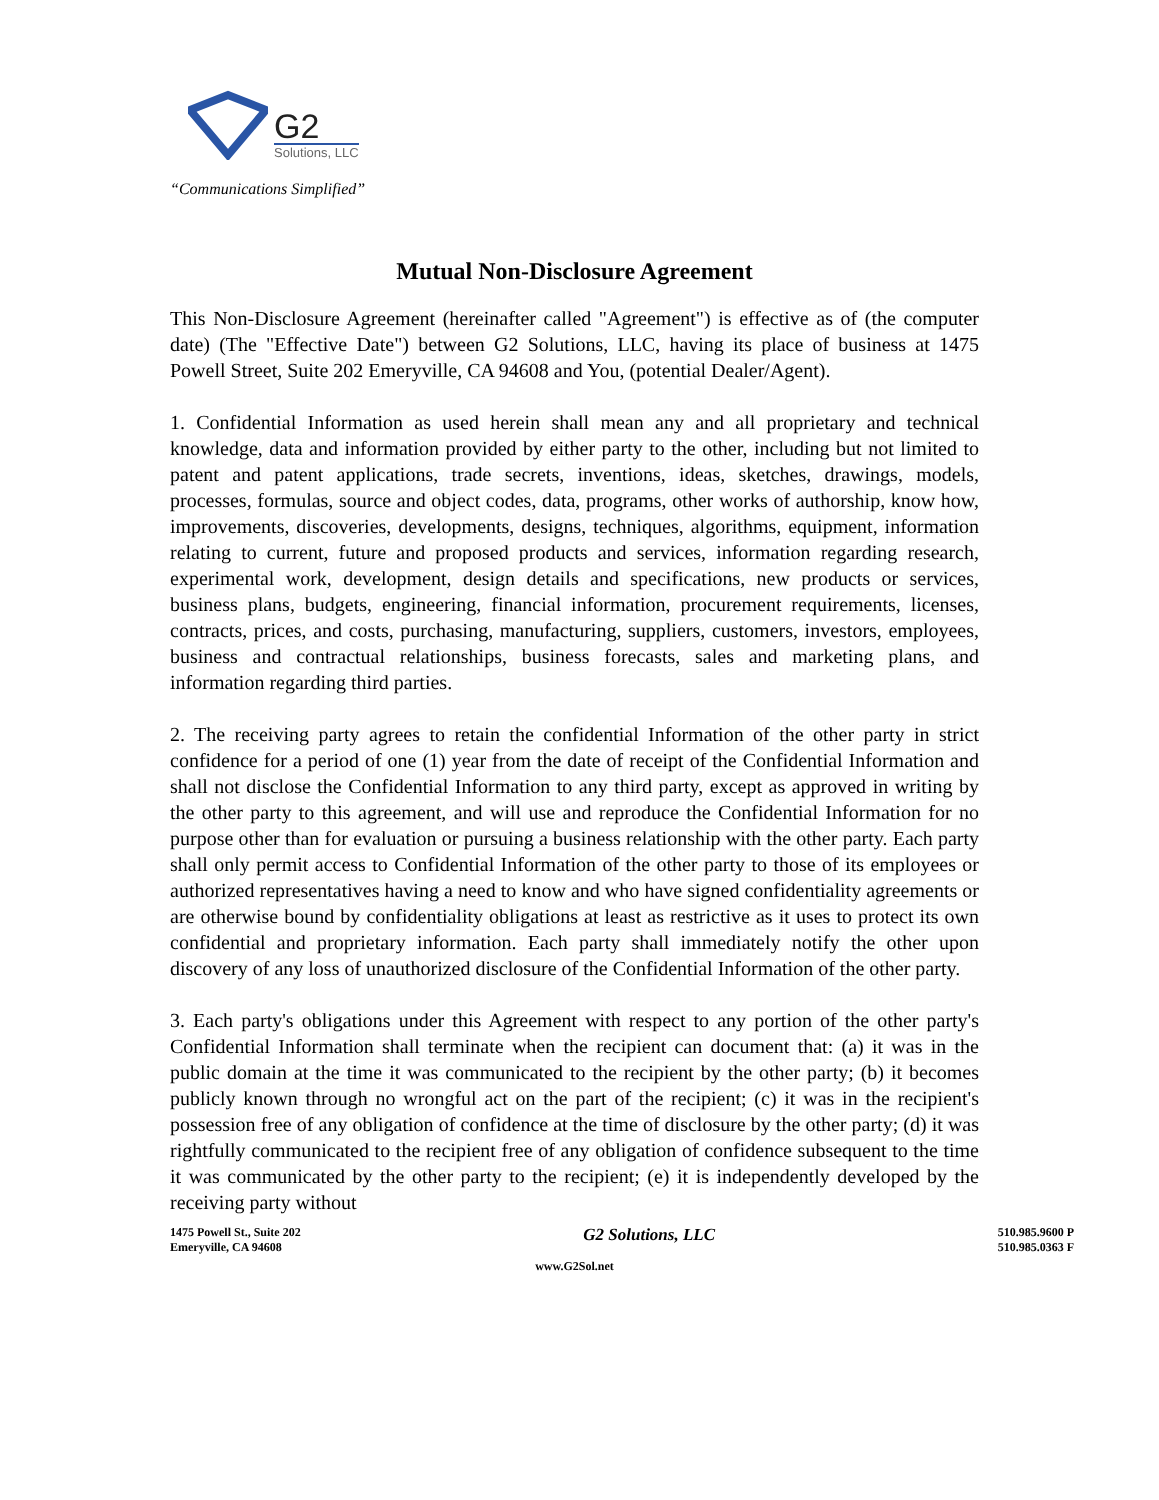G2
Solutions, LLC
“Communications Simplified”
Mutual Non-Disclosure Agreement
This Non-Disclosure Agreement (hereinafter called "Agreement") is effective as of (the computer date) (The "Effective Date") between G2 Solutions, LLC, having its place of business at 1475 Powell Street, Suite 202 Emeryville, CA 94608 and You, (potential Dealer/Agent).
1. Confidential Information as used herein shall mean any and all proprietary and technical knowledge, data and information provided by either party to the other, including but not limited to patent and patent applications, trade secrets, inventions, ideas, sketches, drawings, models, processes, formulas, source and object codes, data, programs, other works of authorship, know how, improvements, discoveries, developments, designs, techniques, algorithms, equipment, information relating to current, future and proposed products and services, information regarding research, experimental work, development, design details and specifications, new products or services, business plans, budgets, engineering, financial information, procurement requirements, licenses, contracts, prices, and costs, purchasing, manufacturing, suppliers, customers, investors, employees, business and contractual relationships, business forecasts, sales and marketing plans, and information regarding third parties.
2. The receiving party agrees to retain the confidential Information of the other party in strict confidence for a period of one (1) year from the date of receipt of the Confidential Information and shall not disclose the Confidential Information to any third party, except as approved in writing by the other party to this agreement, and will use and reproduce the Confidential Information for no purpose other than for evaluation or pursuing a business relationship with the other party. Each party shall only permit access to Confidential Information of the other party to those of its employees or authorized representatives having a need to know and who have signed confidentiality agreements or are otherwise bound by confidentiality obligations at least as restrictive as it uses to protect its own confidential and proprietary information. Each party shall immediately notify the other upon discovery of any loss of unauthorized disclosure of the Confidential Information of the other party.
3. Each party's obligations under this Agreement with respect to any portion of the other party's Confidential Information shall terminate when the recipient can document that: (a) it was in the public domain at the time it was communicated to the recipient by the other party; (b) it becomes publicly known through no wrongful act on the part of the recipient; (c) it was in the recipient's possession free of any obligation of confidence at the time of disclosure by the other party; (d) it was rightfully communicated to the recipient free of any obligation of confidence subsequent to the time it was communicated by the other party to the recipient; (e) it is independently developed by the receiving party without
1475 Powell St., Suite 202
Emeryville, CA 94608
G2 Solutions, LLC
510.985.9600 P
510.985.0363 F
www.G2Sol.net